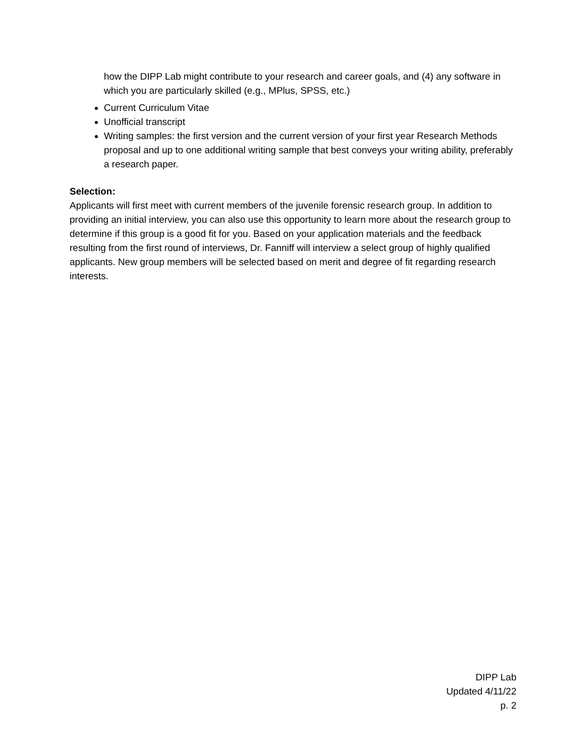how the DIPP Lab might contribute to your research and career goals, and (4) any software in which you are particularly skilled (e.g., MPlus, SPSS, etc.)
Current Curriculum Vitae
Unofficial transcript
Writing samples: the first version and the current version of your first year Research Methods proposal and up to one additional writing sample that best conveys your writing ability, preferably a research paper.
Selection:
Applicants will first meet with current members of the juvenile forensic research group. In addition to providing an initial interview, you can also use this opportunity to learn more about the research group to determine if this group is a good fit for you. Based on your application materials and the feedback resulting from the first round of interviews, Dr. Fanniff will interview a select group of highly qualified applicants. New group members will be selected based on merit and degree of fit regarding research interests.
DIPP Lab
Updated 4/11/22
p. 2